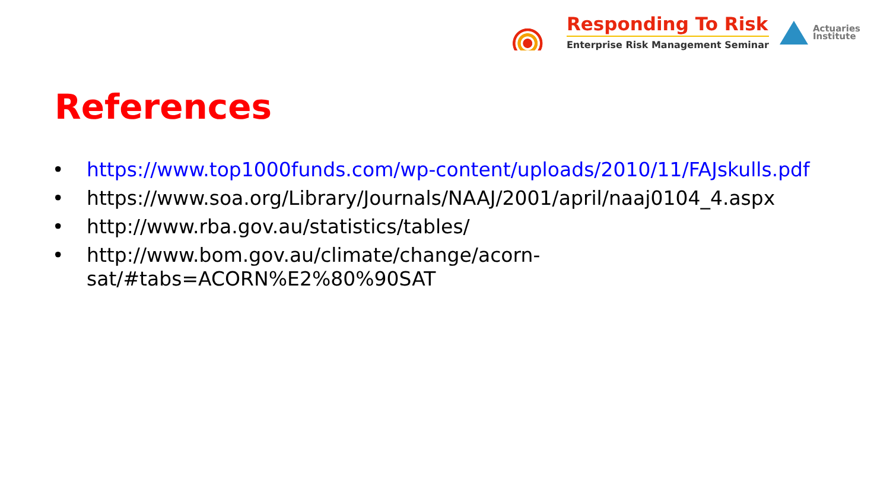Responding To Risk
Enterprise Risk Management Seminar
Actuaries
Institute
References
• https://www.top1000funds.com/wp-content/uploads/2010/11/FAJskulls.pdf
• https://www.soa.org/Library/Journals/NAAJ/2001/april/naaj0104_4.aspx
• http://www.rba.gov.au/statistics/tables/
• http://www.bom.gov.au/climate/change/acorn-
sat/#tabs=ACORN%E2%80%90SAT